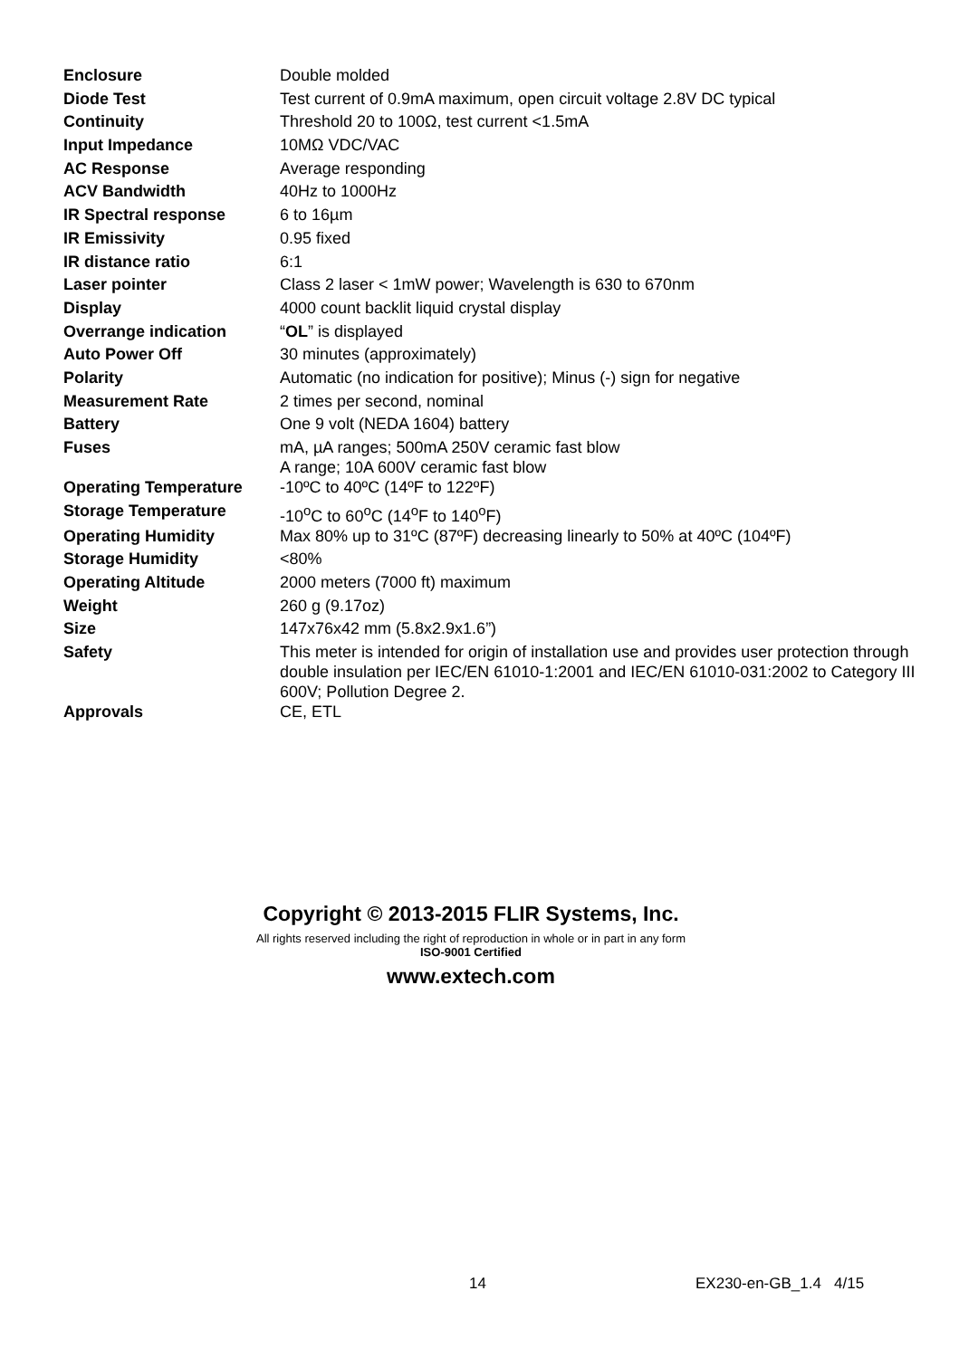| Enclosure | Double molded |
| Diode Test | Test current of 0.9mA maximum, open circuit voltage 2.8V DC typical |
| Continuity | Threshold 20 to 100Ω, test current <1.5mA |
| Input Impedance | 10MΩ VDC/VAC |
| AC Response | Average responding |
| ACV Bandwidth | 40Hz to 1000Hz |
| IR Spectral response | 6 to 16µm |
| IR Emissivity | 0.95 fixed |
| IR distance ratio | 6:1 |
| Laser pointer | Class 2 laser < 1mW power; Wavelength is 630 to 670nm |
| Display | 4000 count backlit liquid crystal display |
| Overrange indication | “ OL ” is displayed |
| Auto Power Off | 30 minutes (approximately) |
| Polarity | Automatic (no indication for positive); Minus (-) sign for negative |
| Measurement Rate | 2 times per second, nominal |
| Battery | One 9 volt (NEDA 1604) battery |
| Fuses | mA, µA ranges; 500mA 250V ceramic fast blow A range; 10A 600V ceramic fast blow |
| Operating Temperature | -10ºC to 40ºC (14ºF to 122ºF) |
| Storage Temperature | -10<sup>o</sup>C to 60<sup>o</sup>C (14<sup>o</sup>F to 140<sup>o</sup>F) |
| Operating Humidity | Max 80% up to 31ºC (87ºF) decreasing linearly to 50% at 40ºC (104ºF) |
| Storage Humidity | <80% |
| Operating Altitude | 2000 meters (7000 ft) maximum |
| Weight | 260 g (9.17oz) |
| Size | 147x76x42 mm (5.8x2.9x1.6”) |
| Safety | This meter is intended for origin of installation use and provides user protection through double insulation per IEC/EN 61010-1:2001 and IEC/EN 61010-031:2002 to Category III 600V; Pollution Degree 2. |
| Approvals | CE, ETL |
Copyright © 2013-2015 FLIR Systems, Inc.
All rights reserved including the right of reproduction in whole or in part in any form
ISO-9001 Certified
www.extech.com
14 EX230-en-GB_1.4 4/15